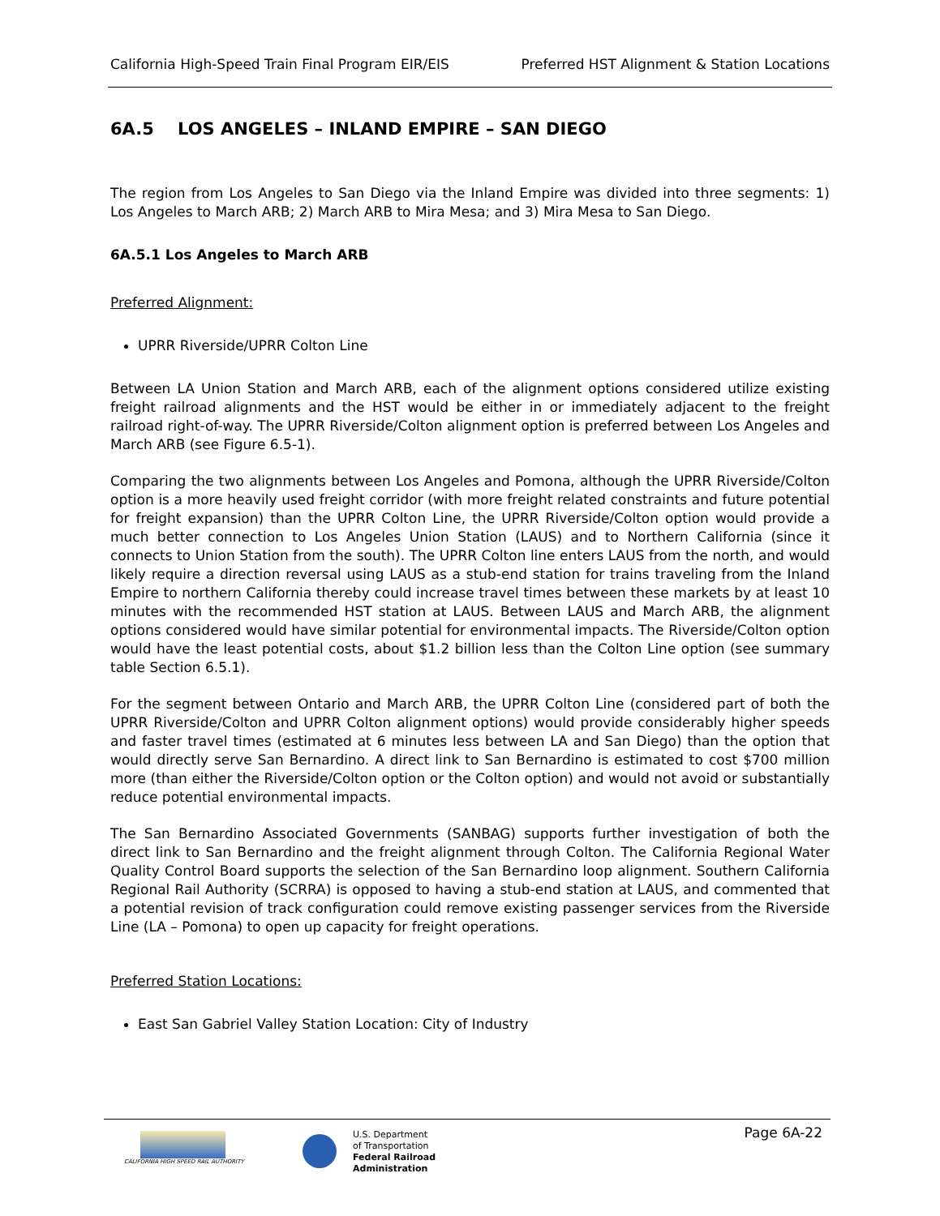California High-Speed Train Final Program EIR/EIS Preferred HST Alignment & Station Locations
6A.5 LOS ANGELES – INLAND EMPIRE – SAN DIEGO
The region from Los Angeles to San Diego via the Inland Empire was divided into three segments: 1) Los Angeles to March ARB; 2) March ARB to Mira Mesa; and 3) Mira Mesa to San Diego.
6A.5.1 Los Angeles to March ARB
Preferred Alignment:
UPRR Riverside/UPRR Colton Line
Between LA Union Station and March ARB, each of the alignment options considered utilize existing freight railroad alignments and the HST would be either in or immediately adjacent to the freight railroad right-of-way. The UPRR Riverside/Colton alignment option is preferred between Los Angeles and March ARB (see Figure 6.5-1).
Comparing the two alignments between Los Angeles and Pomona, although the UPRR Riverside/Colton option is a more heavily used freight corridor (with more freight related constraints and future potential for freight expansion) than the UPRR Colton Line, the UPRR Riverside/Colton option would provide a much better connection to Los Angeles Union Station (LAUS) and to Northern California (since it connects to Union Station from the south). The UPRR Colton line enters LAUS from the north, and would likely require a direction reversal using LAUS as a stub-end station for trains traveling from the Inland Empire to northern California thereby could increase travel times between these markets by at least 10 minutes with the recommended HST station at LAUS. Between LAUS and March ARB, the alignment options considered would have similar potential for environmental impacts. The Riverside/Colton option would have the least potential costs, about $1.2 billion less than the Colton Line option (see summary table Section 6.5.1).
For the segment between Ontario and March ARB, the UPRR Colton Line (considered part of both the UPRR Riverside/Colton and UPRR Colton alignment options) would provide considerably higher speeds and faster travel times (estimated at 6 minutes less between LA and San Diego) than the option that would directly serve San Bernardino. A direct link to San Bernardino is estimated to cost $700 million more (than either the Riverside/Colton option or the Colton option) and would not avoid or substantially reduce potential environmental impacts.
The San Bernardino Associated Governments (SANBAG) supports further investigation of both the direct link to San Bernardino and the freight alignment through Colton. The California Regional Water Quality Control Board supports the selection of the San Bernardino loop alignment. Southern California Regional Rail Authority (SCRRA) is opposed to having a stub-end station at LAUS, and commented that a potential revision of track configuration could remove existing passenger services from the Riverside Line (LA – Pomona) to open up capacity for freight operations.
Preferred Station Locations:
East San Gabriel Valley Station Location: City of Industry
CALIFORNIA HIGH SPEED RAIL AUTHORITY
U.S. Department
of Transportation
Federal Railroad
Administration
Page 6A-22